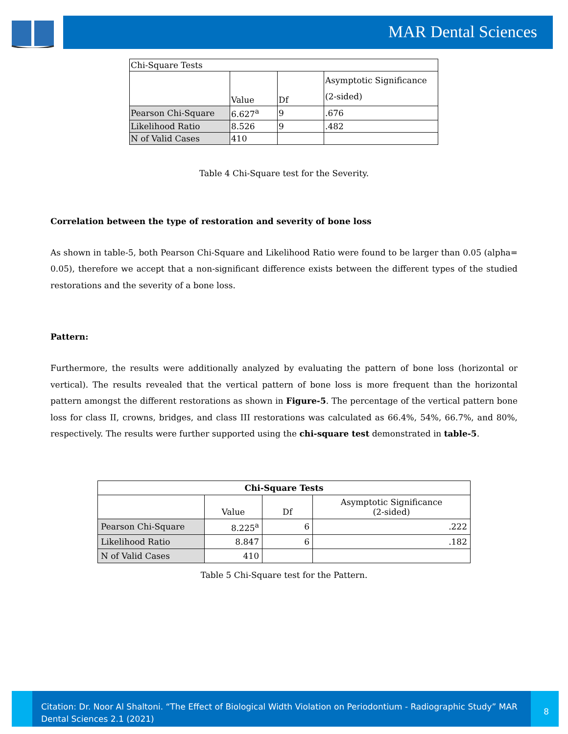MAR Dental Sciences
| Chi-Square Tests | | | |
| | Value | Df | Asymptotic Significance (2-sided) |
| Pearson Chi-Square | 6.627<sup>a</sup> | 9 | .676 |
| Likelihood Ratio | 8.526 | 9 | .482 |
| N of Valid Cases | 410 | | |
Table 4 Chi-Square test for the Severity.
Correlation between the type of restoration and severity of bone loss
As shown in table-5, both Pearson Chi-Square and Likelihood Ratio were found to be larger than 0.05 (alpha= 0.05), therefore we accept that a non-significant difference exists between the different types of the studied restorations and the severity of a bone loss.
Pattern:
Furthermore, the results were additionally analyzed by evaluating the pattern of bone loss (horizontal or vertical). The results revealed that the vertical pattern of bone loss is more frequent than the horizontal pattern amongst the different restorations as shown in Figure-5. The percentage of the vertical pattern bone loss for class II, crowns, bridges, and class III restorations was calculated as 66.4%, 54%, 66.7%, and 80%, respectively. The results were further supported using the chi-square test demonstrated in table-5.
| Chi-Square Tests | | | |
| | Value | Df | Asymptotic Significance (2-sided) |
| Pearson Chi-Square | 8.225<sup>a</sup> | 6 | .222 |
| Likelihood Ratio | 8.847 | 6 | .182 |
| N of Valid Cases | 410 | | |
Table 5 Chi-Square test for the Pattern.
Citation: Dr. Noor Al Shaltoni. “The Effect of Biological Width Violation on Periodontium - Radiographic Study” MAR Dental Sciences 2.1 (2021)
8